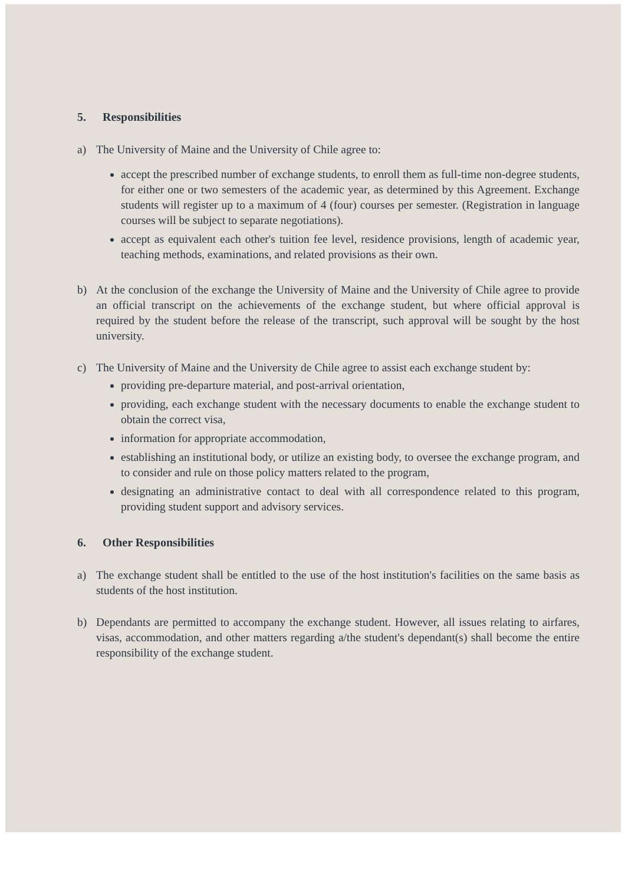5. Responsibilities
a) The University of Maine and the University of Chile agree to:
accept the prescribed number of exchange students, to enroll them as full-time non-degree students, for either one or two semesters of the academic year, as determined by this Agreement. Exchange students will register up to a maximum of 4 (four) courses per semester. (Registration in language courses will be subject to separate negotiations).
accept as equivalent each other's tuition fee level, residence provisions, length of academic year, teaching methods, examinations, and related provisions as their own.
b) At the conclusion of the exchange the University of Maine and the University of Chile agree to provide an official transcript on the achievements of the exchange student, but where official approval is required by the student before the release of the transcript, such approval will be sought by the host university.
c) The University of Maine and the University de Chile agree to assist each exchange student by:
providing pre-departure material, and post-arrival orientation,
providing, each exchange student with the necessary documents to enable the exchange student to obtain the correct visa,
information for appropriate accommodation,
establishing an institutional body, or utilize an existing body, to oversee the exchange program, and to consider and rule on those policy matters related to the program,
designating an administrative contact to deal with all correspondence related to this program, providing student support and advisory services.
6. Other Responsibilities
a) The exchange student shall be entitled to the use of the host institution's facilities on the same basis as students of the host institution.
b) Dependants are permitted to accompany the exchange student. However, all issues relating to airfares, visas, accommodation, and other matters regarding a/the student's dependant(s) shall become the entire responsibility of the exchange student.